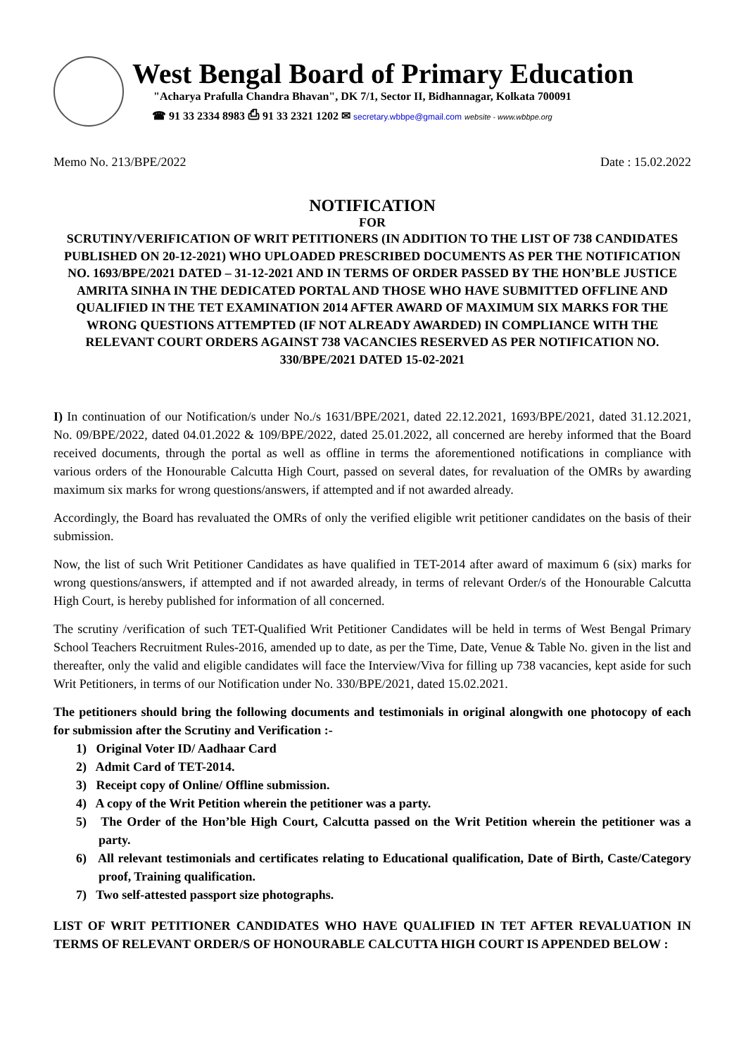West Bengal Board of Primary Education
"Acharya Prafulla Chandra Bhavan", DK 7/1, Sector II, Bidhannagar, Kolkata 700091
☎ 91 33 2334 8983 ⎙ 91 33 2321 1202 ✉ secretary.wbbpe@gmail.com website - www.wbbpe.org
Memo No. 213/BPE/2022 Date : 15.02.2022
NOTIFICATION
FOR
SCRUTINY/VERIFICATION OF WRIT PETITIONERS (IN ADDITION TO THE LIST OF 738 CANDIDATES PUBLISHED ON 20-12-2021) WHO UPLOADED PRESCRIBED DOCUMENTS AS PER THE NOTIFICATION NO. 1693/BPE/2021 DATED – 31-12-2021 AND IN TERMS OF ORDER PASSED BY THE HON’BLE JUSTICE AMRITA SINHA IN THE DEDICATED PORTAL AND THOSE WHO HAVE SUBMITTED OFFLINE AND QUALIFIED IN THE TET EXAMINATION 2014 AFTER AWARD OF MAXIMUM SIX MARKS FOR THE WRONG QUESTIONS ATTEMPTED (IF NOT ALREADY AWARDED) IN COMPLIANCE WITH THE RELEVANT COURT ORDERS AGAINST 738 VACANCIES RESERVED AS PER NOTIFICATION NO. 330/BPE/2021 DATED 15-02-2021
I) In continuation of our Notification/s under No./s 1631/BPE/2021, dated 22.12.2021, 1693/BPE/2021, dated 31.12.2021, No. 09/BPE/2022, dated 04.01.2022 & 109/BPE/2022, dated 25.01.2022, all concerned are hereby informed that the Board received documents, through the portal as well as offline in terms the aforementioned notifications in compliance with various orders of the Honourable Calcutta High Court, passed on several dates, for revaluation of the OMRs by awarding maximum six marks for wrong questions/answers, if attempted and if not awarded already.
Accordingly, the Board has revaluated the OMRs of only the verified eligible writ petitioner candidates on the basis of their submission.
Now, the list of such Writ Petitioner Candidates as have qualified in TET-2014 after award of maximum 6 (six) marks for wrong questions/answers, if attempted and if not awarded already, in terms of relevant Order/s of the Honourable Calcutta High Court, is hereby published for information of all concerned.
The scrutiny /verification of such TET-Qualified Writ Petitioner Candidates will be held in terms of West Bengal Primary School Teachers Recruitment Rules-2016, amended up to date, as per the Time, Date, Venue & Table No. given in the list and thereafter, only the valid and eligible candidates will face the Interview/Viva for filling up 738 vacancies, kept aside for such Writ Petitioners, in terms of our Notification under No. 330/BPE/2021, dated 15.02.2021.
The petitioners should bring the following documents and testimonials in original alongwith one photocopy of each for submission after the Scrutiny and Verification :-
1) Original Voter ID/ Aadhaar Card
2) Admit Card of TET-2014.
3) Receipt copy of Online/ Offline submission.
4) A copy of the Writ Petition wherein the petitioner was a party.
5) The Order of the Hon’ble High Court, Calcutta passed on the Writ Petition wherein the petitioner was a party.
6) All relevant testimonials and certificates relating to Educational qualification, Date of Birth, Caste/Category proof, Training qualification.
7) Two self-attested passport size photographs.
LIST OF WRIT PETITIONER CANDIDATES WHO HAVE QUALIFIED IN TET AFTER REVALUATION IN TERMS OF RELEVANT ORDER/S OF HONOURABLE CALCUTTA HIGH COURT IS APPENDED BELOW :